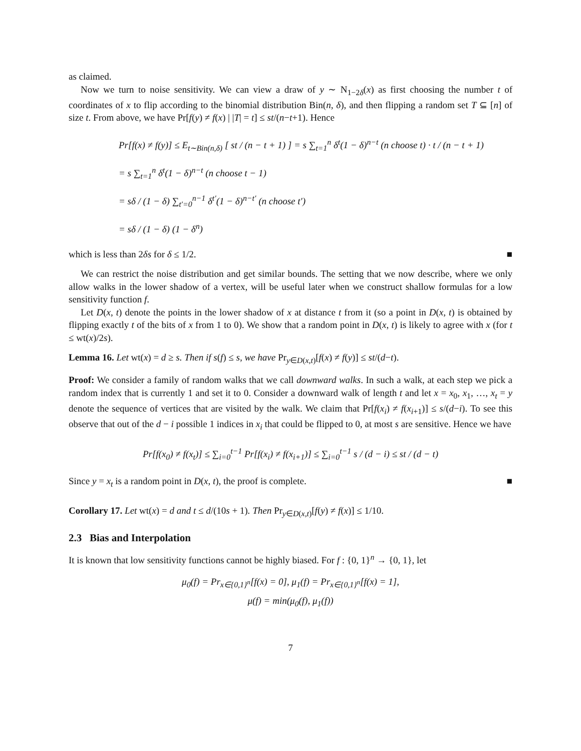as claimed.
Now we turn to noise sensitivity. We can view a draw of y ∼ N<sub>1−2δ</sub>(x) as first choosing the number t of coordinates of x to flip according to the binomial distribution Bin(n, δ), and then flipping a random set T ⊆ [n] of size t. From above, we have Pr[f(y) ≠ f(x) | |T| = t] ≤ st/(n−t+1). Hence
Pr[f(x) ≠ f(y)] ≤ E<sub>t∼Bin(n,δ)</sub> [ st / (n − t + 1) ] = s ∑<sub>t=1</sub><sup>n</sup> δ<sup>t</sup>(1 − δ)<sup>n−t</sup> (n choose t) · t / (n − t + 1)
= s ∑<sub>t=1</sub><sup>n</sup> δ<sup>t</sup>(1 − δ)<sup>n−t</sup> (n choose t − 1)
= sδ / (1 − δ) ∑<sub>t′=0</sub><sup>n−1</sup> δ<sup>t′</sup>(1 − δ)<sup>n−t′</sup> (n choose t′)
= sδ / (1 − δ) (1 − δ<sup>n</sup>)
which is less than 2δs for δ ≤ 1/2. ■
We can restrict the noise distribution and get similar bounds. The setting that we now describe, where we only allow walks in the lower shadow of a vertex, will be useful later when we construct shallow formulas for a low sensitivity function f.
Let D(x, t) denote the points in the lower shadow of x at distance t from it (so a point in D(x, t) is obtained by flipping exactly t of the bits of x from 1 to 0). We show that a random point in D(x, t) is likely to agree with x (for t ≤ wt(x)/2s).
Lemma 16. Let wt(x) = d ≥ s. Then if s(f) ≤ s, we have Pr<sub>y∈D(x,t)</sub>[f(x) ≠ f(y)] ≤ st/(d−t).
Proof: We consider a family of random walks that we call downward walks. In such a walk, at each step we pick a random index that is currently 1 and set it to 0. Consider a downward walk of length t and let x = x<sub>0</sub>, x<sub>1</sub>, …, x<sub>t</sub> = y denote the sequence of vertices that are visited by the walk. We claim that Pr[f(x<sub>i</sub>) ≠ f(x<sub>i+1</sub>)] ≤ s/(d−i). To see this observe that out of the d − i possible 1 indices in x<sub>i</sub> that could be flipped to 0, at most s are sensitive. Hence we have
Pr[f(x<sub>0</sub>) ≠ f(x<sub>t</sub>)] ≤ ∑<sub>i=0</sub><sup>t−1</sup> Pr[f(x<sub>i</sub>) ≠ f(x<sub>i+1</sub>)] ≤ ∑<sub>i=0</sub><sup>t−1</sup> s / (d − i) ≤ st / (d − t)
Since y = x<sub>t</sub> is a random point in D(x, t), the proof is complete. ■
Corollary 17. Let wt(x) = d and t ≤ d/(10s + 1). Then Pr<sub>y∈D(x,t)</sub>[f(y) ≠ f(x)] ≤ 1/10.
2.3 Bias and Interpolation
It is known that low sensitivity functions cannot be highly biased. For f : {0, 1}<sup>n</sup> → {0, 1}, let
μ<sub>0</sub>(f) = Pr<sub>x∈{0,1}<sup>n</sup></sub>[f(x) = 0], μ<sub>1</sub>(f) = Pr<sub>x∈{0,1}<sup>n</sup></sub>[f(x) = 1],
μ(f) = min(μ<sub>0</sub>(f), μ<sub>1</sub>(f))
7